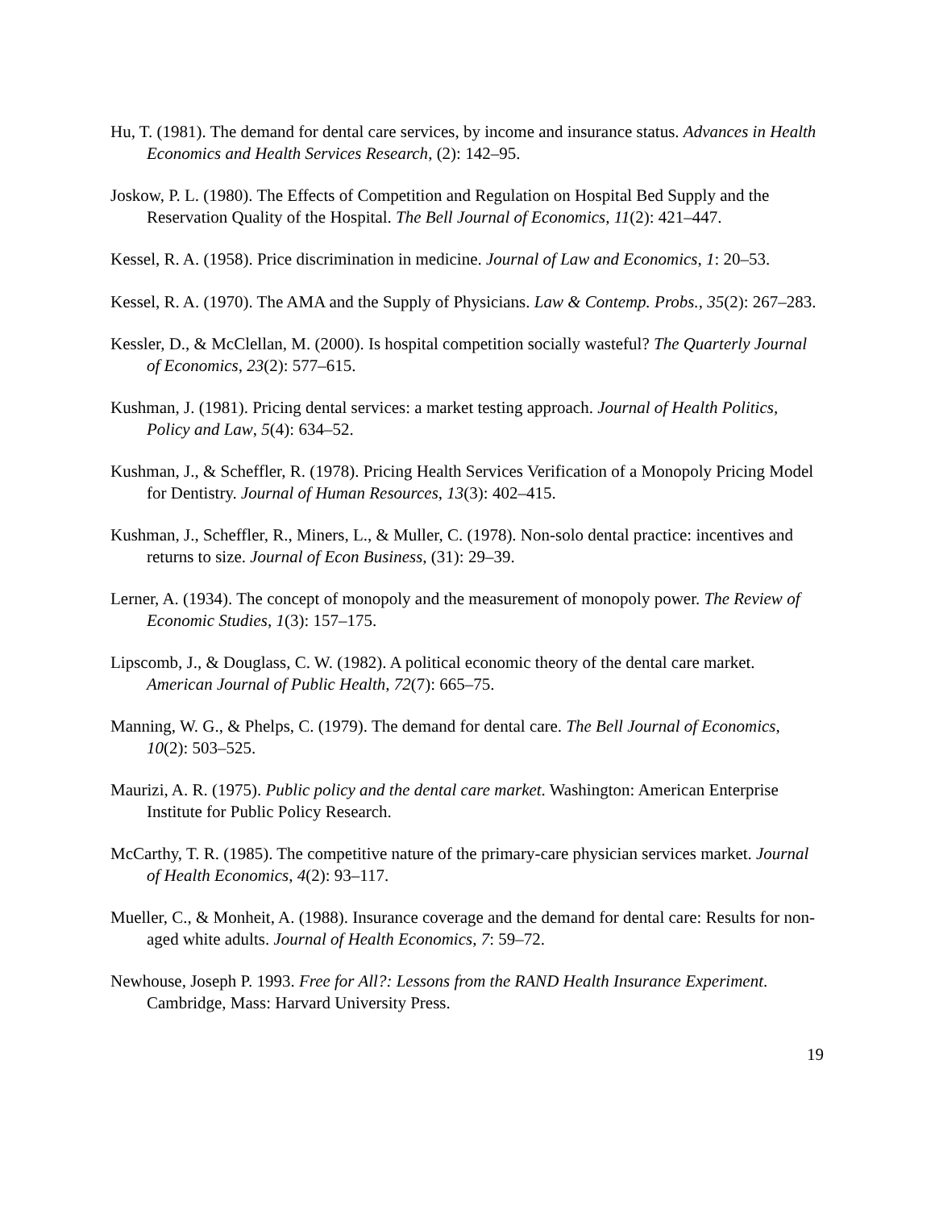Hu, T. (1981). The demand for dental care services, by income and insurance status. Advances in Health Economics and Health Services Research, (2): 142–95.
Joskow, P. L. (1980). The Effects of Competition and Regulation on Hospital Bed Supply and the Reservation Quality of the Hospital. The Bell Journal of Economics, 11(2): 421–447.
Kessel, R. A. (1958). Price discrimination in medicine. Journal of Law and Economics, 1: 20–53.
Kessel, R. A. (1970). The AMA and the Supply of Physicians. Law & Contemp. Probs., 35(2): 267–283.
Kessler, D., & McClellan, M. (2000). Is hospital competition socially wasteful? The Quarterly Journal of Economics, 23(2): 577–615.
Kushman, J. (1981). Pricing dental services: a market testing approach. Journal of Health Politics, Policy and Law, 5(4): 634–52.
Kushman, J., & Scheffler, R. (1978). Pricing Health Services Verification of a Monopoly Pricing Model for Dentistry. Journal of Human Resources, 13(3): 402–415.
Kushman, J., Scheffler, R., Miners, L., & Muller, C. (1978). Non-solo dental practice: incentives and returns to size. Journal of Econ Business, (31): 29–39.
Lerner, A. (1934). The concept of monopoly and the measurement of monopoly power. The Review of Economic Studies, 1(3): 157–175.
Lipscomb, J., & Douglass, C. W. (1982). A political economic theory of the dental care market. American Journal of Public Health, 72(7): 665–75.
Manning, W. G., & Phelps, C. (1979). The demand for dental care. The Bell Journal of Economics, 10(2): 503–525.
Maurizi, A. R. (1975). Public policy and the dental care market. Washington: American Enterprise Institute for Public Policy Research.
McCarthy, T. R. (1985). The competitive nature of the primary-care physician services market. Journal of Health Economics, 4(2): 93–117.
Mueller, C., & Monheit, A. (1988). Insurance coverage and the demand for dental care: Results for non-aged white adults. Journal of Health Economics, 7: 59–72.
Newhouse, Joseph P. 1993. Free for All?: Lessons from the RAND Health Insurance Experiment. Cambridge, Mass: Harvard University Press.
19